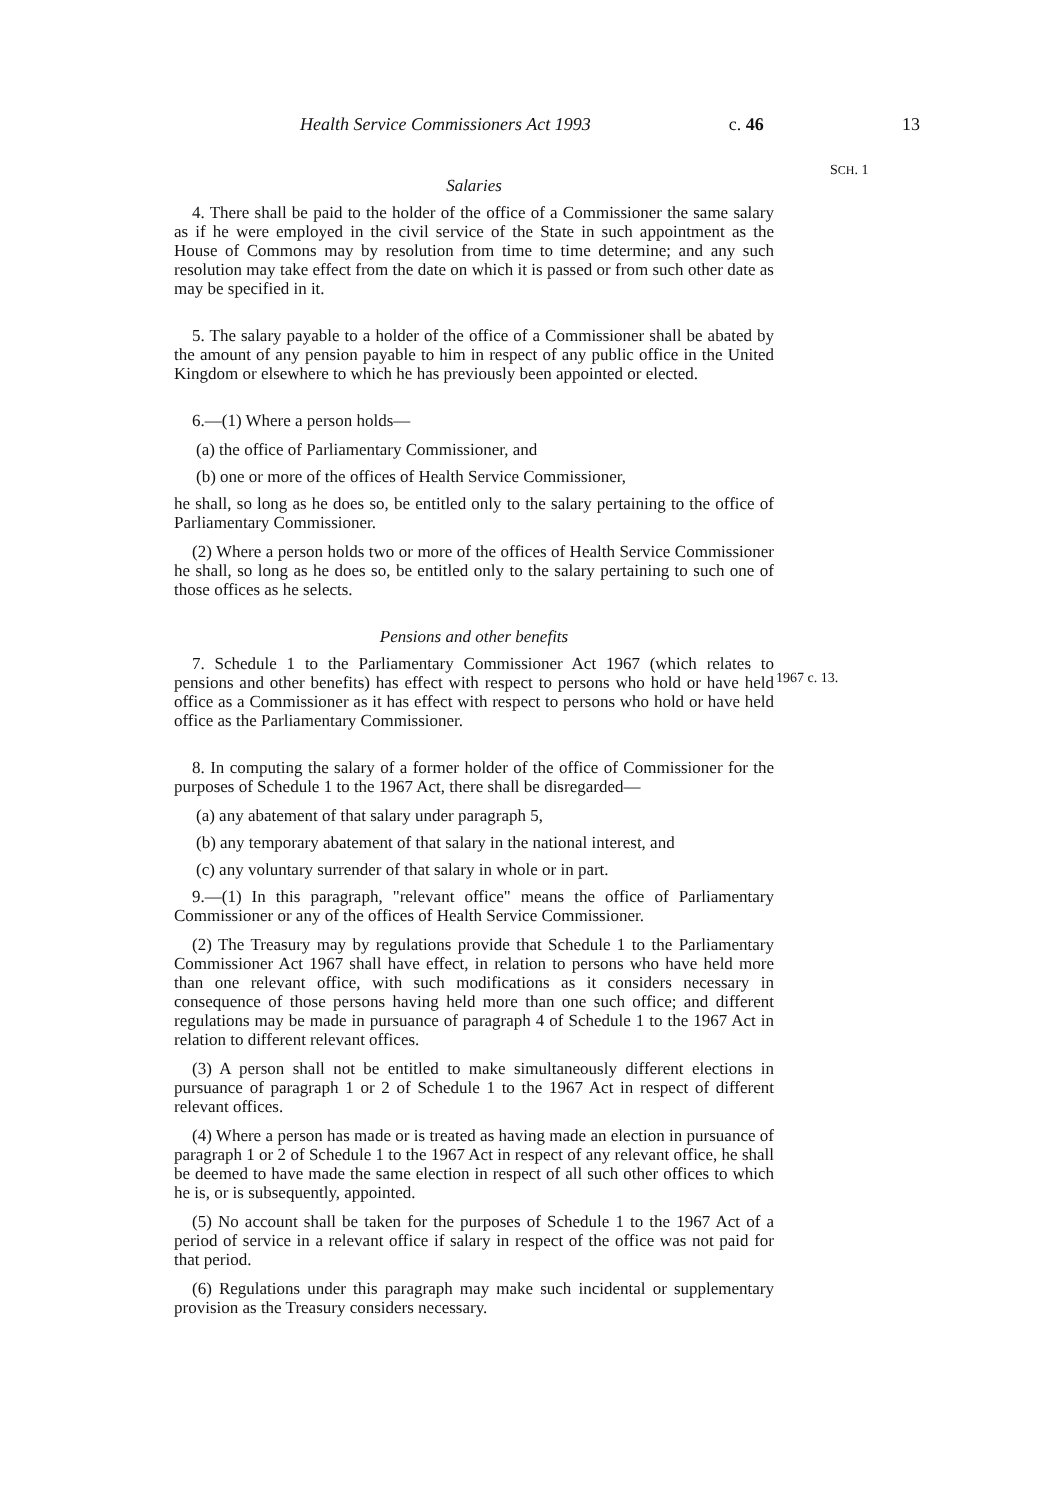Health Service Commissioners Act 1993 c. 46 13
SCH. 1
1967 c. 13.
Salaries
4. There shall be paid to the holder of the office of a Commissioner the same salary as if he were employed in the civil service of the State in such appointment as the House of Commons may by resolution from time to time determine; and any such resolution may take effect from the date on which it is passed or from such other date as may be specified in it.
5. The salary payable to a holder of the office of a Commissioner shall be abated by the amount of any pension payable to him in respect of any public office in the United Kingdom or elsewhere to which he has previously been appointed or elected.
6.—(1) Where a person holds—
(a) the office of Parliamentary Commissioner, and
(b) one or more of the offices of Health Service Commissioner,
he shall, so long as he does so, be entitled only to the salary pertaining to the office of Parliamentary Commissioner.
(2) Where a person holds two or more of the offices of Health Service Commissioner he shall, so long as he does so, be entitled only to the salary pertaining to such one of those offices as he selects.
Pensions and other benefits
7. Schedule 1 to the Parliamentary Commissioner Act 1967 (which relates to pensions and other benefits) has effect with respect to persons who hold or have held office as a Commissioner as it has effect with respect to persons who hold or have held office as the Parliamentary Commissioner.
8. In computing the salary of a former holder of the office of Commissioner for the purposes of Schedule 1 to the 1967 Act, there shall be disregarded—
(a) any abatement of that salary under paragraph 5,
(b) any temporary abatement of that salary in the national interest, and
(c) any voluntary surrender of that salary in whole or in part.
9.—(1) In this paragraph, "relevant office" means the office of Parliamentary Commissioner or any of the offices of Health Service Commissioner.
(2) The Treasury may by regulations provide that Schedule 1 to the Parliamentary Commissioner Act 1967 shall have effect, in relation to persons who have held more than one relevant office, with such modifications as it considers necessary in consequence of those persons having held more than one such office; and different regulations may be made in pursuance of paragraph 4 of Schedule 1 to the 1967 Act in relation to different relevant offices.
(3) A person shall not be entitled to make simultaneously different elections in pursuance of paragraph 1 or 2 of Schedule 1 to the 1967 Act in respect of different relevant offices.
(4) Where a person has made or is treated as having made an election in pursuance of paragraph 1 or 2 of Schedule 1 to the 1967 Act in respect of any relevant office, he shall be deemed to have made the same election in respect of all such other offices to which he is, or is subsequently, appointed.
(5) No account shall be taken for the purposes of Schedule 1 to the 1967 Act of a period of service in a relevant office if salary in respect of the office was not paid for that period.
(6) Regulations under this paragraph may make such incidental or supplementary provision as the Treasury considers necessary.